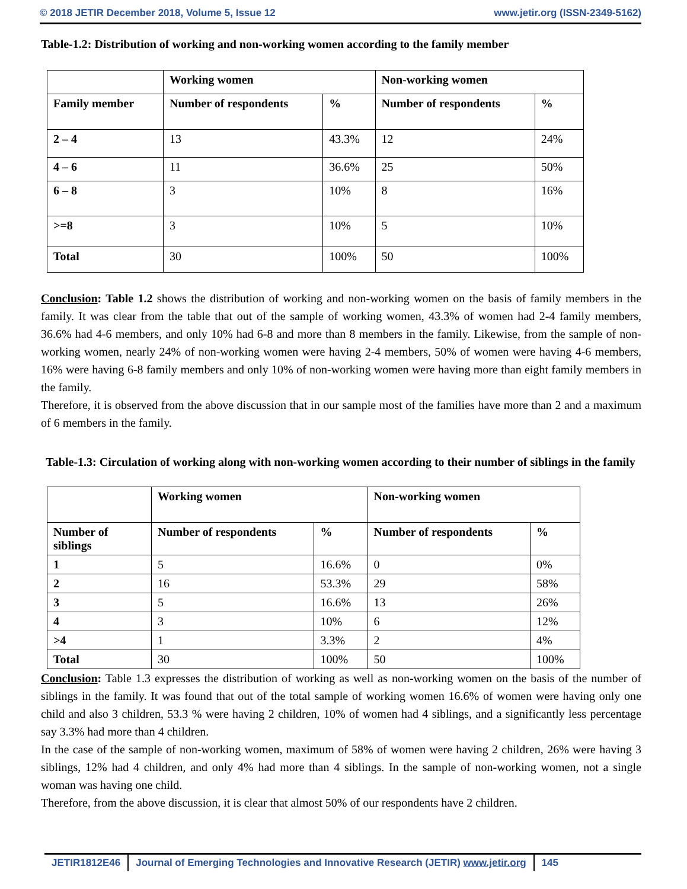© 2018 JETIR December 2018, Volume 5, Issue 12 www.jetir.org (ISSN-2349-5162)
Table-1.2: Distribution of working and non-working women according to the family member
| | Working women | | Non-working women | |
| --- | --- | --- | --- | --- |
| Family member | Number of respondents | % | Number of respondents | % |
| 2 – 4 | 13 | 43.3% | 12 | 24% |
| 4 – 6 | 11 | 36.6% | 25 | 50% |
| 6 – 8 | 3 | 10% | 8 | 16% |
| >=8 | 3 | 10% | 5 | 10% |
| Total | 30 | 100% | 50 | 100% |
Conclusion: Table 1.2 shows the distribution of working and non-working women on the basis of family members in the family. It was clear from the table that out of the sample of working women, 43.3% of women had 2-4 family members, 36.6% had 4-6 members, and only 10% had 6-8 and more than 8 members in the family. Likewise, from the sample of non-working women, nearly 24% of non-working women were having 2-4 members, 50% of women were having 4-6 members, 16% were having 6-8 family members and only 10% of non-working women were having more than eight family members in the family.
Therefore, it is observed from the above discussion that in our sample most of the families have more than 2 and a maximum of 6 members in the family.
Table-1.3: Circulation of working along with non-working women according to their number of siblings in the family
| | Working women | | Non-working women | |
| --- | --- | --- | --- | --- |
| Number of siblings | Number of respondents | % | Number of respondents | % |
| 1 | 5 | 16.6% | 0 | 0% |
| 2 | 16 | 53.3% | 29 | 58% |
| 3 | 5 | 16.6% | 13 | 26% |
| 4 | 3 | 10% | 6 | 12% |
| >4 | 1 | 3.3% | 2 | 4% |
| Total | 30 | 100% | 50 | 100% |
Conclusion: Table 1.3 expresses the distribution of working as well as non-working women on the basis of the number of siblings in the family. It was found that out of the total sample of working women 16.6% of women were having only one child and also 3 children, 53.3 % were having 2 children, 10% of women had 4 siblings, and a significantly less percentage say 3.3% had more than 4 children.
In the case of the sample of non-working women, maximum of 58% of women were having 2 children, 26% were having 3 siblings, 12% had 4 children, and only 4% had more than 4 siblings. In the sample of non-working women, not a single woman was having one child.
Therefore, from the above discussion, it is clear that almost 50% of our respondents have 2 children.
JETIR1812E46 Journal of Emerging Technologies and Innovative Research (JETIR) www.jetir.org
145